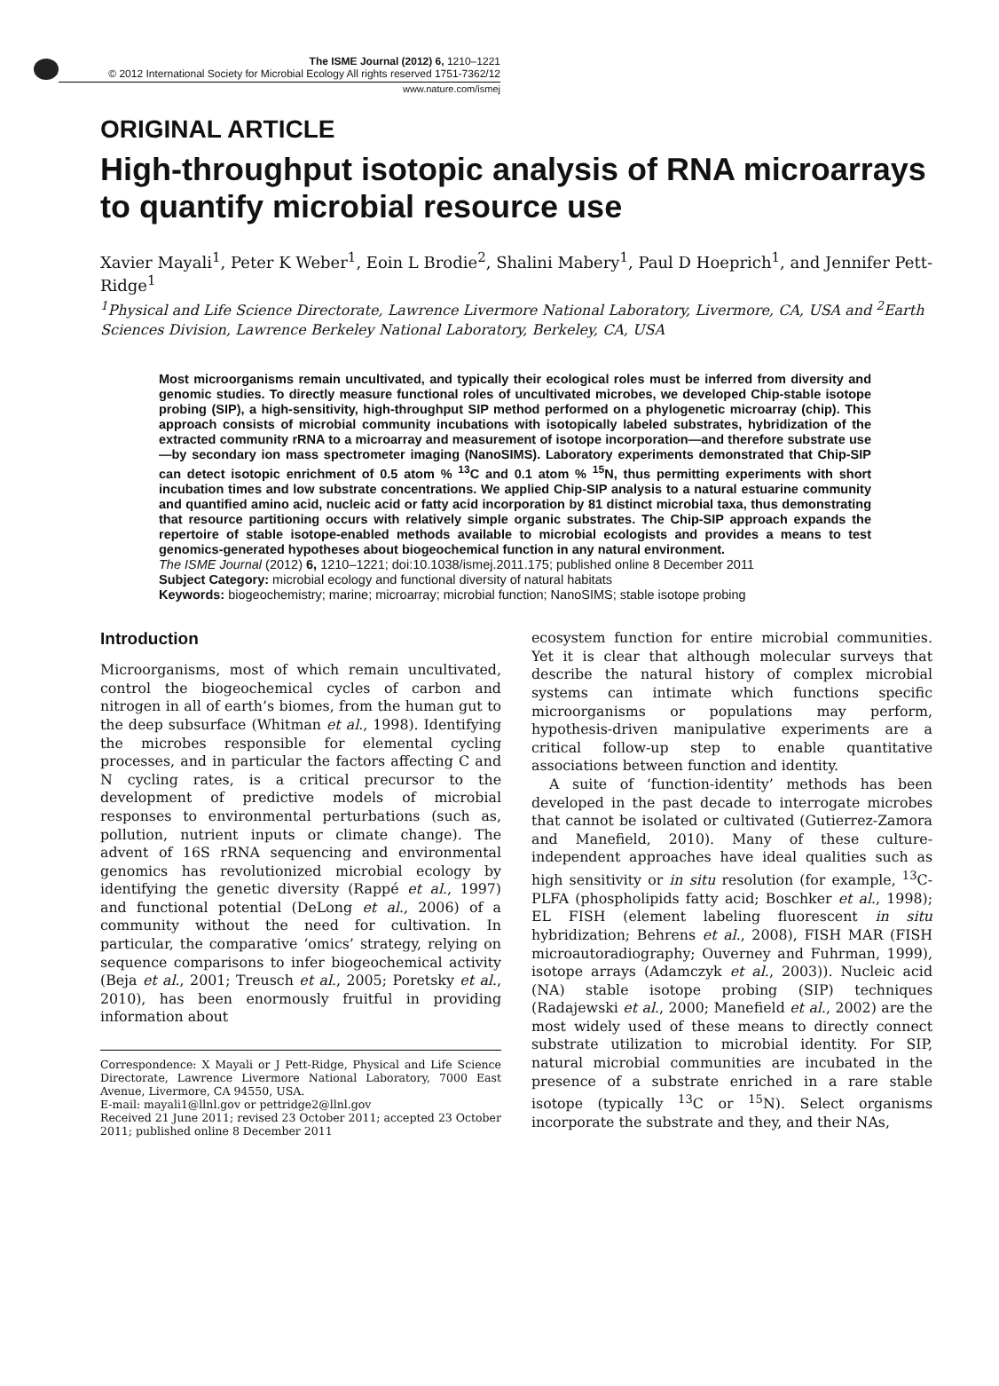The ISME Journal (2012) 6, 1210–1221
© 2012 International Society for Microbial Ecology All rights reserved 1751-7362/12
www.nature.com/ismej
ORIGINAL ARTICLE
High-throughput isotopic analysis of RNA microarrays to quantify microbial resource use
Xavier Mayali<sup>1</sup>, Peter K Weber<sup>1</sup>, Eoin L Brodie<sup>2</sup>, Shalini Mabery<sup>1</sup>, Paul D Hoeprich<sup>1</sup>, and Jennifer Pett-Ridge<sup>1</sup>
<sup>1</sup> Physical and Life Science Directorate, Lawrence Livermore National Laboratory, Livermore, CA, USA and <sup>2</sup>Earth Sciences Division, Lawrence Berkeley National Laboratory, Berkeley, CA, USA
Most microorganisms remain uncultivated, and typically their ecological roles must be inferred from diversity and genomic studies. To directly measure functional roles of uncultivated microbes, we developed Chip-stable isotope probing (SIP), a high-sensitivity, high-throughput SIP method performed on a phylogenetic microarray (chip). This approach consists of microbial community incubations with isotopically labeled substrates, hybridization of the extracted community rRNA to a microarray and measurement of isotope incorporation—and therefore substrate use—by secondary ion mass spectrometer imaging (NanoSIMS). Laboratory experiments demonstrated that Chip-SIP can detect isotopic enrichment of 0.5 atom % <sup>13</sup>C and 0.1 atom % <sup>15</sup>N, thus permitting experiments with short incubation times and low substrate concentrations. We applied Chip-SIP analysis to a natural estuarine community and quantified amino acid, nucleic acid or fatty acid incorporation by 81 distinct microbial taxa, thus demonstrating that resource partitioning occurs with relatively simple organic substrates. The Chip-SIP approach expands the repertoire of stable isotope-enabled methods available to microbial ecologists and provides a means to test genomics-generated hypotheses about biogeochemical function in any natural environment.
The ISME Journal (2012) 6, 1210–1221; doi:10.1038/ismej.2011.175; published online 8 December 2011
Subject Category: microbial ecology and functional diversity of natural habitats
Keywords: biogeochemistry; marine; microarray; microbial function; NanoSIMS; stable isotope probing
Introduction
Microorganisms, most of which remain uncultivated, control the biogeochemical cycles of carbon and nitrogen in all of earth’s biomes, from the human gut to the deep subsurface (Whitman et al., 1998). Identifying the microbes responsible for elemental cycling processes, and in particular the factors affecting C and N cycling rates, is a critical precursor to the development of predictive models of microbial responses to environmental perturbations (such as, pollution, nutrient inputs or climate change). The advent of 16S rRNA sequencing and environmental genomics has revolutionized microbial ecology by identifying the genetic diversity (Rappé et al., 1997) and functional potential (DeLong et al., 2006) of a community without the need for cultivation. In particular, the comparative ‘omics’ strategy, relying on sequence comparisons to infer biogeochemical activity (Beja et al., 2001; Treusch et al., 2005; Poretsky et al., 2010), has been enormously fruitful in providing information about
Correspondence: X Mayali or J Pett-Ridge, Physical and Life Science Directorate, Lawrence Livermore National Laboratory, 7000 East Avenue, Livermore, CA 94550, USA.
E-mail: mayali1@llnl.gov or pettridge2@llnl.gov
Received 21 June 2011; revised 23 October 2011; accepted 23 October 2011; published online 8 December 2011
ecosystem function for entire microbial communities. Yet it is clear that although molecular surveys that describe the natural history of complex microbial systems can intimate which functions specific microorganisms or populations may perform, hypothesis-driven manipulative experiments are a critical follow-up step to enable quantitative associations between function and identity.
A suite of ‘function-identity’ methods has been developed in the past decade to interrogate microbes that cannot be isolated or cultivated (Gutierrez-Zamora and Manefield, 2010). Many of these culture-independent approaches have ideal qualities such as high sensitivity or in situ resolution (for example, <sup>13</sup>C-PLFA (phospholipids fatty acid; Boschker et al., 1998); EL FISH (element labeling fluorescent in situ hybridization; Behrens et al., 2008), FISH MAR (FISH microautoradiography; Ouverney and Fuhrman, 1999), isotope arrays (Adamczyk et al., 2003)). Nucleic acid (NA) stable isotope probing (SIP) techniques (Radajewski et al., 2000; Manefield et al., 2002) are the most widely used of these means to directly connect substrate utilization to microbial identity. For SIP, natural microbial communities are incubated in the presence of a substrate enriched in a rare stable isotope (typically <sup>13</sup>C or <sup>15</sup>N). Select organisms incorporate the substrate and they, and their NAs,